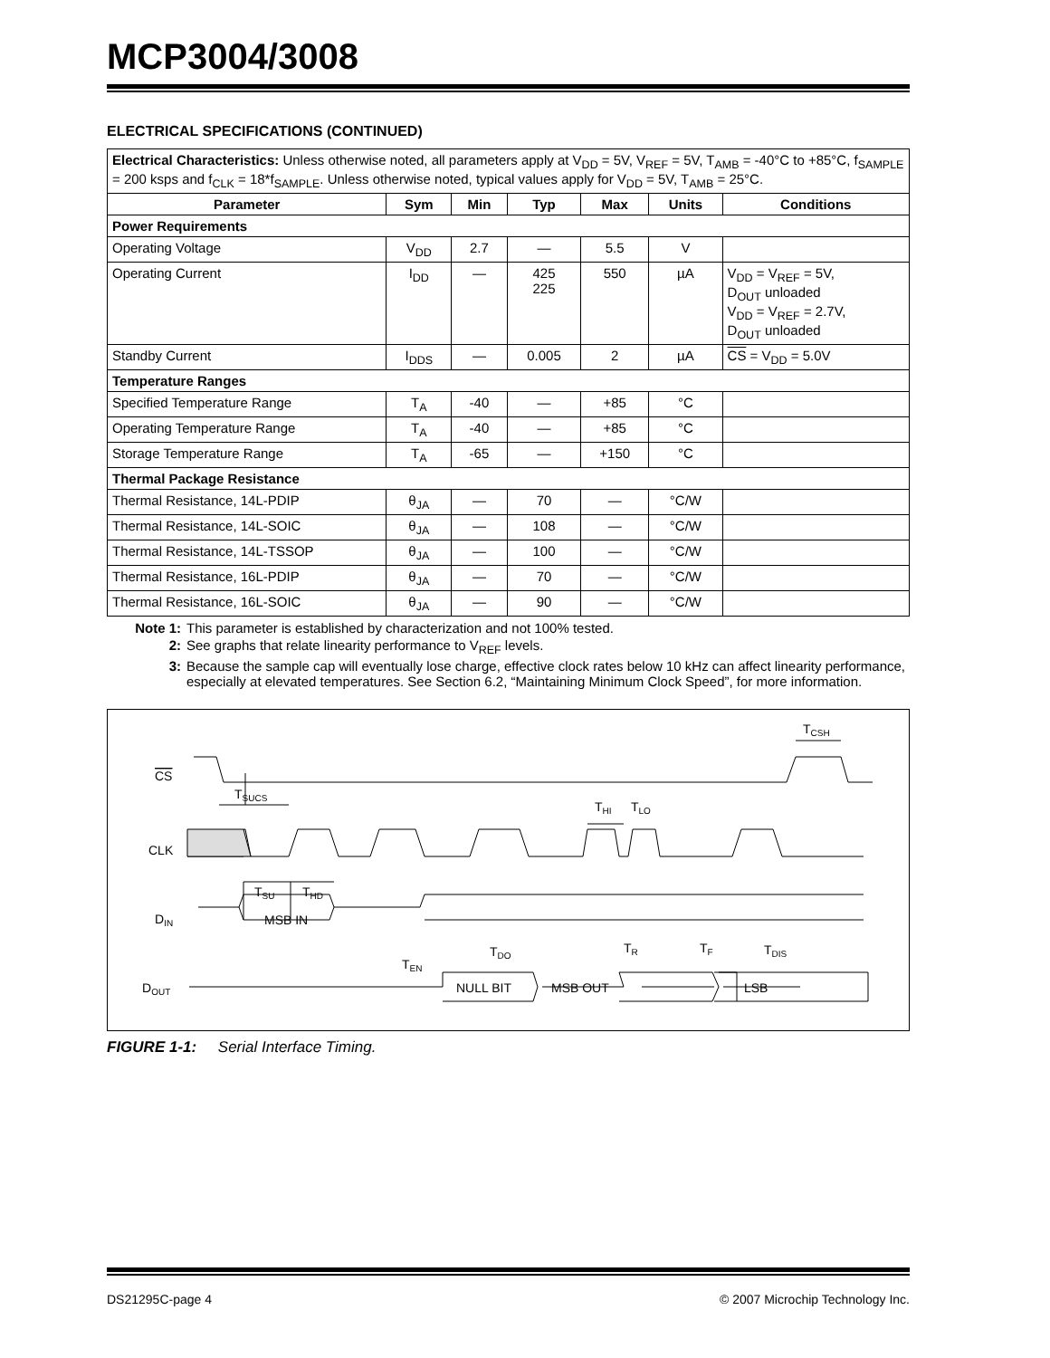MCP3004/3008
ELECTRICAL SPECIFICATIONS (CONTINUED)
| Electrical Characteristics: Unless otherwise noted, all parameters apply at V<sub>DD</sub> = 5V, V<sub>REF</sub> = 5V, T<sub>AMB</sub> = -40°C to +85°C, f<sub>SAMPLE</sub> = 200 ksps and f<sub>CLK</sub> = 18*f<sub>SAMPLE</sub>. Unless otherwise noted, typical values apply for V<sub>DD</sub> = 5V, T<sub>AMB</sub> = 25°C. | | | | | | |
| Parameter | Sym | Min | Typ | Max | Units | Conditions |
| Power Requirements | | | | | | |
| Operating Voltage | V<sub>DD</sub> | 2.7 | — | 5.5 | V | |
| Operating Current | I<sub>DD</sub> | — | 425 225 | 550 | µA | V<sub>DD</sub> = V<sub>REF</sub> = 5V, D<sub>OUT</sub> unloaded V<sub>DD</sub> = V<sub>REF</sub> = 2.7V, D<sub>OUT</sub> unloaded |
| Standby Current | I<sub>DDS</sub> | — | 0.005 | 2 | µA | CS = V<sub>DD</sub> = 5.0V |
| Temperature Ranges | | | | | | |
| Specified Temperature Range | T<sub>A</sub> | -40 | — | +85 | °C | |
| Operating Temperature Range | T<sub>A</sub> | -40 | — | +85 | °C | |
| Storage Temperature Range | T<sub>A</sub> | -65 | — | +150 | °C | |
| Thermal Package Resistance | | | | | | |
| Thermal Resistance, 14L-PDIP | θ<sub>JA</sub> | — | 70 | — | °C/W | |
| Thermal Resistance, 14L-SOIC | θ<sub>JA</sub> | — | 108 | — | °C/W | |
| Thermal Resistance, 14L-TSSOP | θ<sub>JA</sub> | — | 100 | — | °C/W | |
| Thermal Resistance, 16L-PDIP | θ<sub>JA</sub> | — | 70 | — | °C/W | |
| Thermal Resistance, 16L-SOIC | θ<sub>JA</sub> | — | 90 | — | °C/W | |
Note 1: This parameter is established by characterization and not 100% tested.
2: See graphs that relate linearity performance to V<sub>REF</sub> levels.
3: Because the sample cap will eventually lose charge, effective clock rates below 10 kHz can affect linearity performance, especially at elevated temperatures. See Section 6.2, “Maintaining Minimum Clock Speed”, for more information.
CS
TSUCS
THI
TLO
TCSH
CLK
TSU
THD
DIN
MSB IN
TDO
TR
TF
TDIS
TEN
DOUT
NULL BIT
MSB OUT
LSB
FIGURE 1-1: Serial Interface Timing.
DS21295C-page 4 © 2007 Microchip Technology Inc.